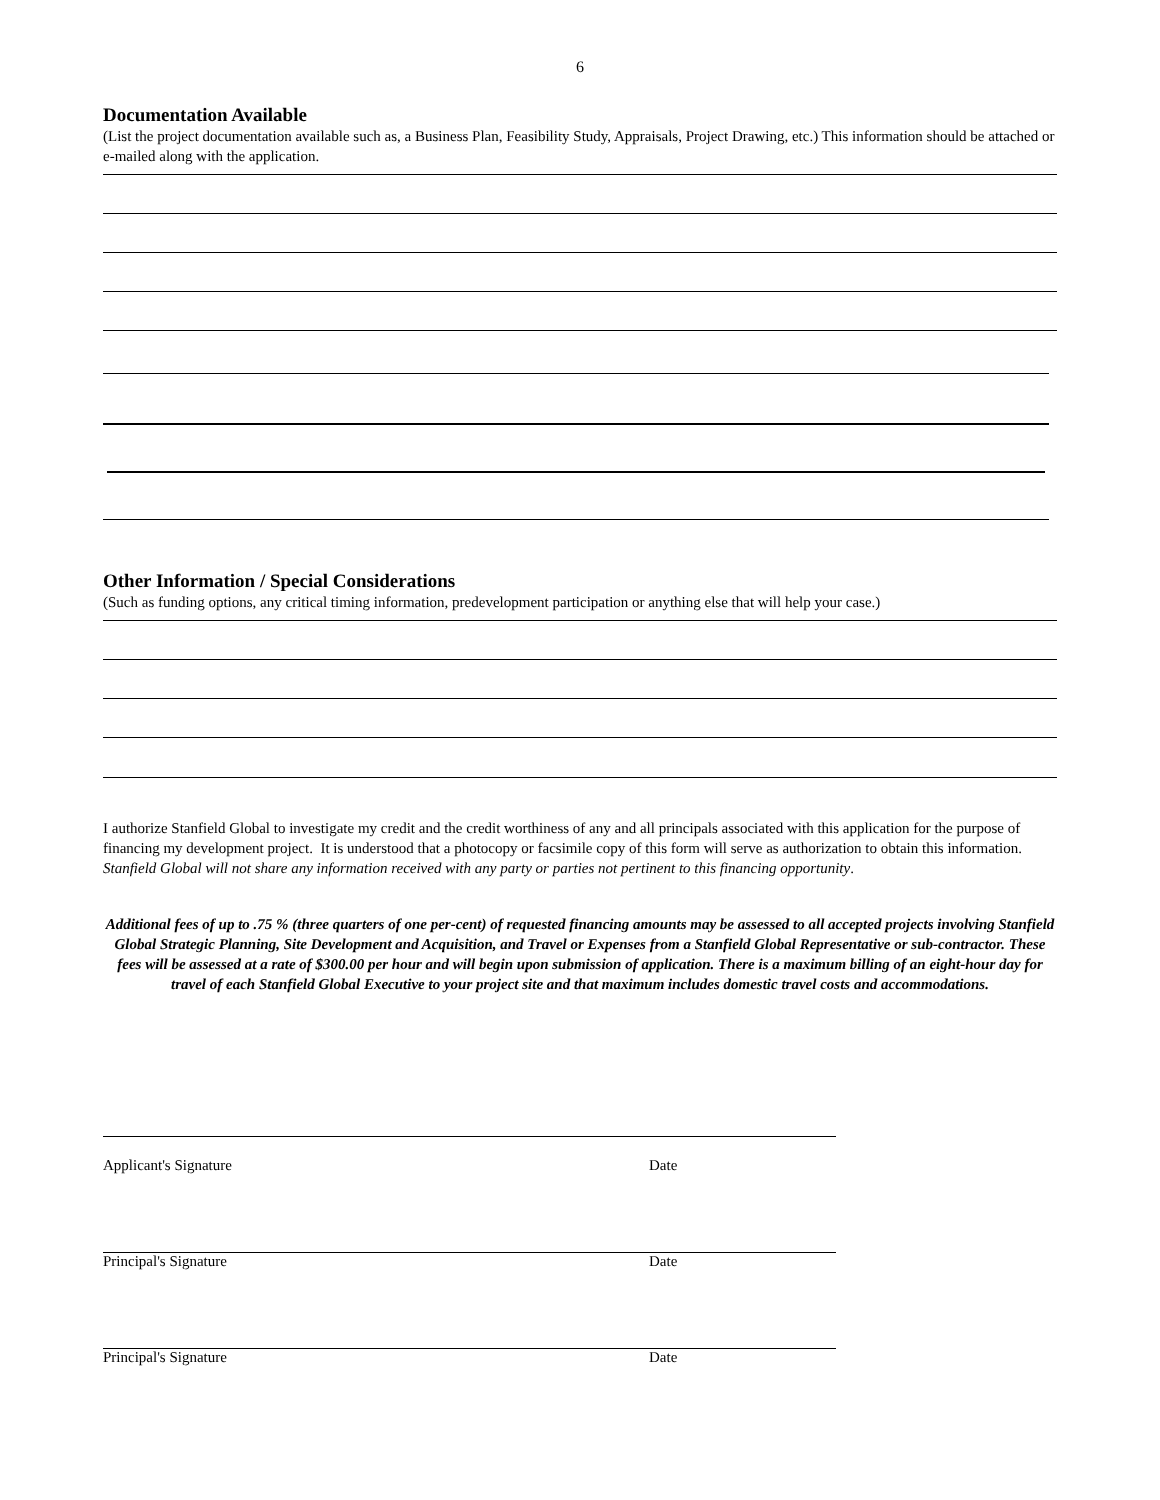6
Documentation Available
(List the project documentation available such as, a Business Plan, Feasibility Study, Appraisals, Project Drawing, etc.) This information should be attached or e-mailed along with the application.
Other Information / Special Considerations
(Such as funding options, any critical timing information, predevelopment participation or anything else that will help your case.)
I authorize Stanfield Global to investigate my credit and the credit worthiness of any and all principals associated with this application for the purpose of financing my development project. It is understood that a photocopy or facsimile copy of this form will serve as authorization to obtain this information. Stanfield Global will not share any information received with any party or parties not pertinent to this financing opportunity.
Additional fees of up to .75 % (three quarters of one per-cent) of requested financing amounts may be assessed to all accepted projects involving Stanfield Global Strategic Planning, Site Development and Acquisition, and Travel or Expenses from a Stanfield Global Representative or sub-contractor. These fees will be assessed at a rate of $300.00 per hour and will begin upon submission of application. There is a maximum billing of an eight-hour day for travel of each Stanfield Global Executive to your project site and that maximum includes domestic travel costs and accommodations.
Applicant's Signature Date
Principal's Signature Date
Principal's Signature Date